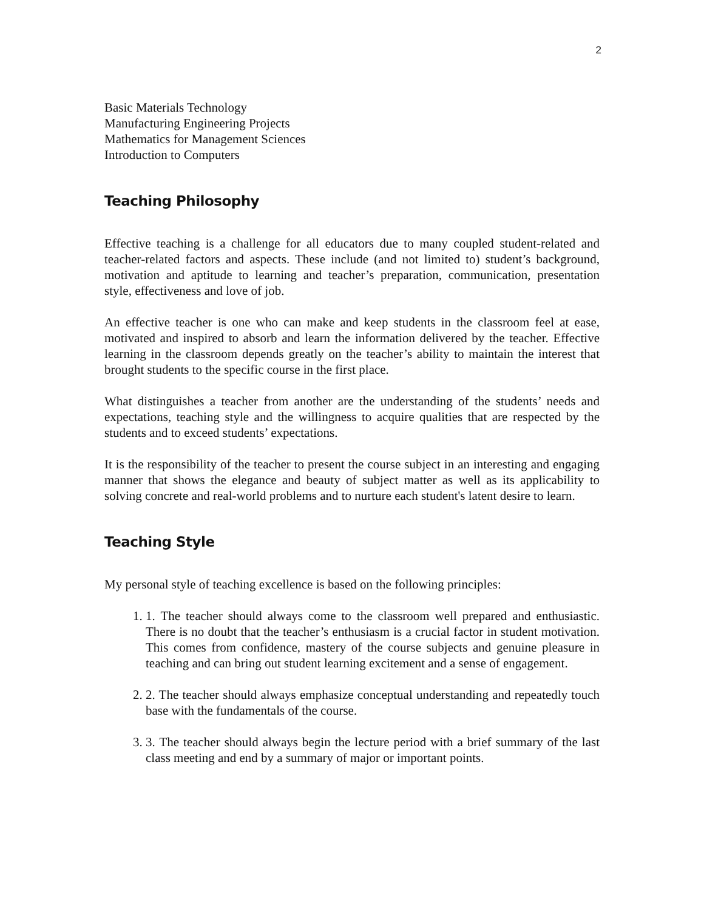2
Basic Materials Technology
Manufacturing Engineering Projects
Mathematics for Management Sciences
Introduction to Computers
Teaching Philosophy
Effective teaching is a challenge for all educators due to many coupled student-related and teacher-related factors and aspects. These include (and not limited to) student’s background, motivation and aptitude to learning and teacher’s preparation, communication, presentation style, effectiveness and love of job.
An effective teacher is one who can make and keep students in the classroom feel at ease, motivated and inspired to absorb and learn the information delivered by the teacher. Effective learning in the classroom depends greatly on the teacher’s ability to maintain the interest that brought students to the specific course in the first place.
What distinguishes a teacher from another are the understanding of the students’ needs and expectations, teaching style and the willingness to acquire qualities that are respected by the students and to exceed students’ expectations.
It is the responsibility of the teacher to present the course subject in an interesting and engaging manner that shows the elegance and beauty of subject matter as well as its applicability to solving concrete and real-world problems and to nurture each student's latent desire to learn.
Teaching Style
My personal style of teaching excellence is based on the following principles:
1. 1. The teacher should always come to the classroom well prepared and enthusiastic. There is no doubt that the teacher’s enthusiasm is a crucial factor in student motivation. This comes from confidence, mastery of the course subjects and genuine pleasure in teaching and can bring out student learning excitement and a sense of engagement.
2. 2. The teacher should always emphasize conceptual understanding and repeatedly touch base with the fundamentals of the course.
3. 3. The teacher should always begin the lecture period with a brief summary of the last class meeting and end by a summary of major or important points.